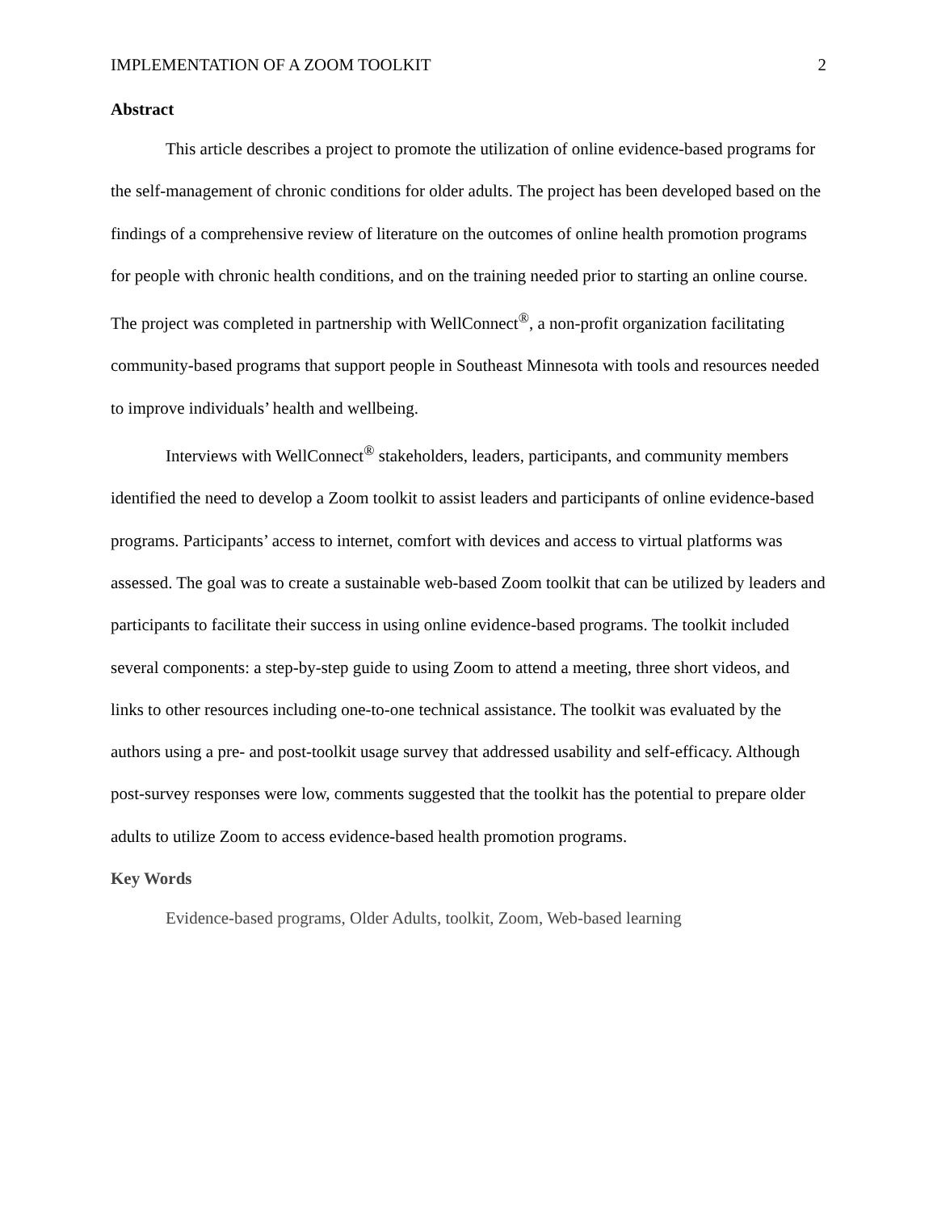IMPLEMENTATION OF A ZOOM TOOLKIT 2
Abstract
This article describes a project to promote the utilization of online evidence-based programs for the self-management of chronic conditions for older adults. The project has been developed based on the findings of a comprehensive review of literature on the outcomes of online health promotion programs for people with chronic health conditions, and on the training needed prior to starting an online course. The project was completed in partnership with WellConnect<sup>®</sup>, a non-profit organization facilitating community-based programs that support people in Southeast Minnesota with tools and resources needed to improve individuals’ health and wellbeing.
Interviews with WellConnect<sup>®</sup> stakeholders, leaders, participants, and community members identified the need to develop a Zoom toolkit to assist leaders and participants of online evidence-based programs. Participants’ access to internet, comfort with devices and access to virtual platforms was assessed. The goal was to create a sustainable web-based Zoom toolkit that can be utilized by leaders and participants to facilitate their success in using online evidence-based programs. The toolkit included several components: a step-by-step guide to using Zoom to attend a meeting, three short videos, and links to other resources including one-to-one technical assistance. The toolkit was evaluated by the authors using a pre- and post-toolkit usage survey that addressed usability and self-efficacy. Although post-survey responses were low, comments suggested that the toolkit has the potential to prepare older adults to utilize Zoom to access evidence-based health promotion programs.
Key Words
Evidence-based programs, Older Adults, toolkit, Zoom, Web-based learning